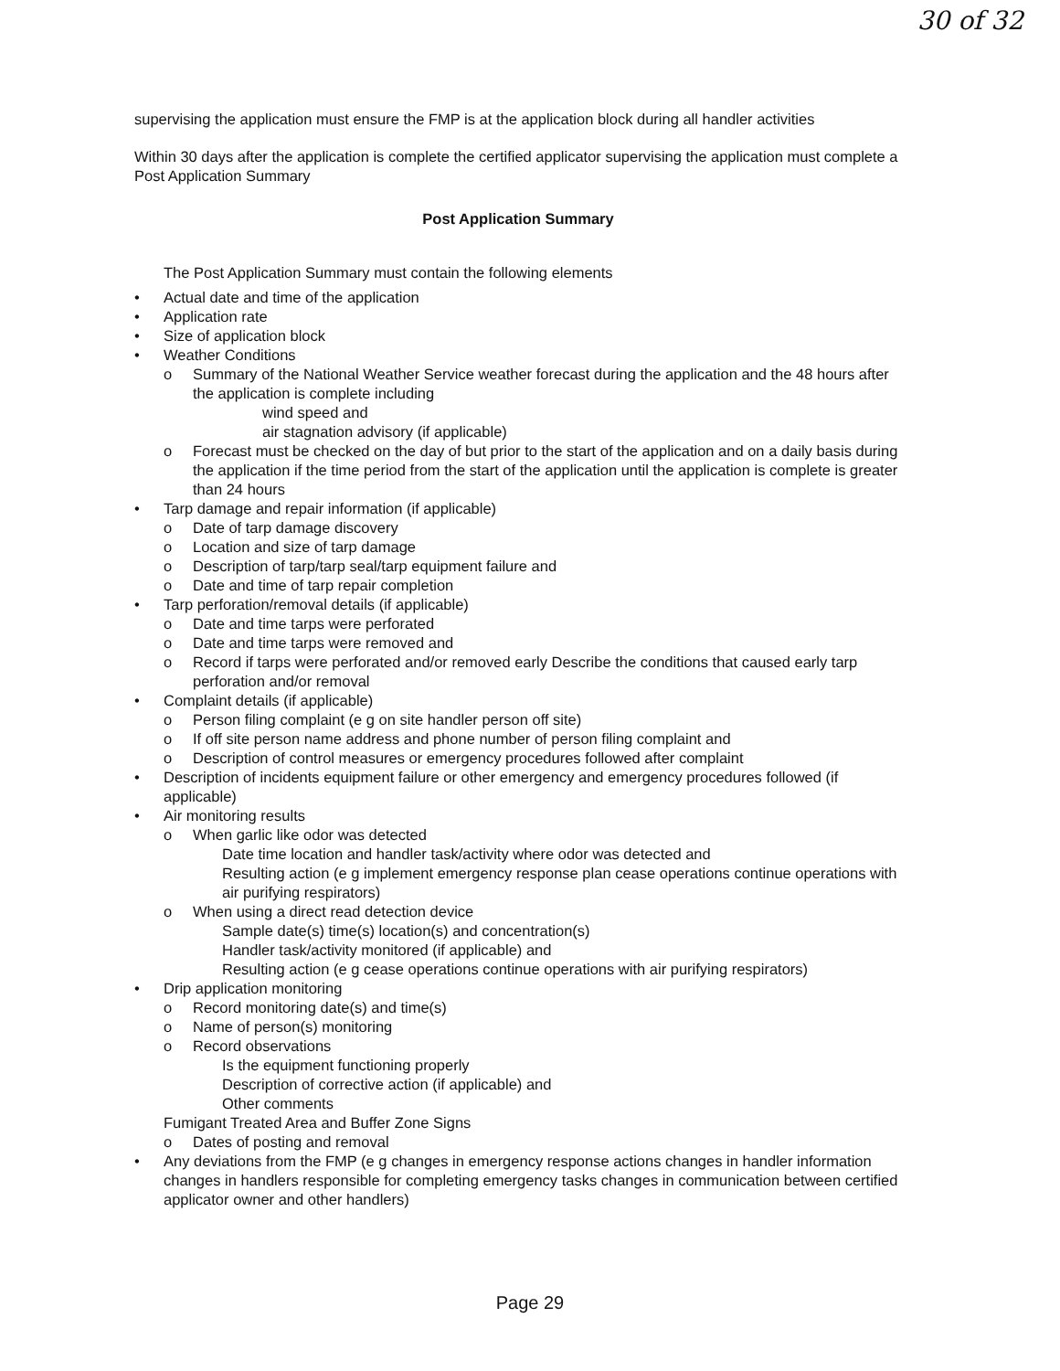30 of 32
supervising the application must ensure the FMP is at the application block during all handler activities
Within 30 days after the application is complete the certified applicator supervising the application must complete a Post Application Summary
Post Application Summary
The Post Application Summary must contain the following elements
• Actual date and time of the application
• Application rate
• Size of application block
• Weather Conditions
o Summary of the National Weather Service weather forecast during the application and the 48 hours after the application is complete including
wind speed and
air stagnation advisory (if applicable)
o Forecast must be checked on the day of but prior to the start of the application and on a daily basis during the application if the time period from the start of the application until the application is complete is greater than 24 hours
• Tarp damage and repair information (if applicable)
o Date of tarp damage discovery
o Location and size of tarp damage
o Description of tarp/tarp seal/tarp equipment failure and
o Date and time of tarp repair completion
• Tarp perforation/removal details (if applicable)
o Date and time tarps were perforated
o Date and time tarps were removed and
o Record if tarps were perforated and/or removed early Describe the conditions that caused early tarp perforation and/or removal
• Complaint details (if applicable)
o Person filing complaint (e g on site handler person off site)
o If off site person name address and phone number of person filing complaint and
o Description of control measures or emergency procedures followed after complaint
• Description of incidents equipment failure or other emergency and emergency procedures followed (if applicable)
• Air monitoring results
o When garlic like odor was detected
Date time location and handler task/activity where odor was detected and
Resulting action (e g implement emergency response plan cease operations continue operations with air purifying respirators)
o When using a direct read detection device
Sample date(s) time(s) location(s) and concentration(s)
Handler task/activity monitored (if applicable) and
Resulting action (e g cease operations continue operations with air purifying respirators)
• Drip application monitoring
o Record monitoring date(s) and time(s)
o Name of person(s) monitoring
o Record observations
Is the equipment functioning properly
Description of corrective action (if applicable) and
Other comments
Fumigant Treated Area and Buffer Zone Signs
o Dates of posting and removal
• Any deviations from the FMP (e g changes in emergency response actions changes in handler information changes in handlers responsible for completing emergency tasks changes in communication between certified applicator owner and other handlers)
Page 29